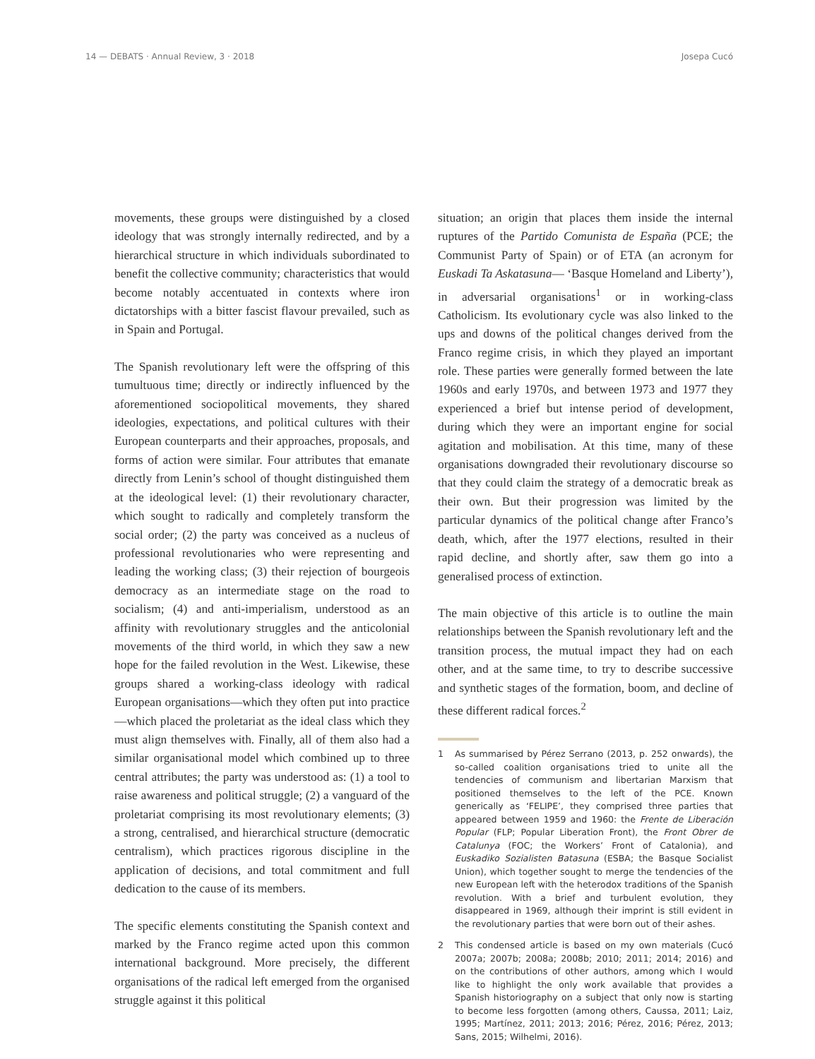14 — DEBATS · Annual Review, 3 · 2018
Josepa Cucó
movements, these groups were distinguished by a closed ideology that was strongly internally redirected, and by a hierarchical structure in which individuals subordinated to benefit the collective community; characteristics that would become notably accentuated in contexts where iron dictatorships with a bitter fascist flavour prevailed, such as in Spain and Portugal.
The Spanish revolutionary left were the offspring of this tumultuous time; directly or indirectly influenced by the aforementioned sociopolitical movements, they shared ideologies, expectations, and political cultures with their European counterparts and their approaches, proposals, and forms of action were similar. Four attributes that emanate directly from Lenin’s school of thought distinguished them at the ideological level: (1) their revolutionary character, which sought to radically and completely transform the social order; (2) the party was conceived as a nucleus of professional revolutionaries who were representing and leading the working class; (3) their rejection of bourgeois democracy as an intermediate stage on the road to socialism; (4) and anti-imperialism, understood as an affinity with revolutionary struggles and the anticolonial movements of the third world, in which they saw a new hope for the failed revolution in the West. Likewise, these groups shared a working-class ideology with radical European organisations—which they often put into practice—which placed the proletariat as the ideal class which they must align themselves with. Finally, all of them also had a similar organisational model which combined up to three central attributes; the party was understood as: (1) a tool to raise awareness and political struggle; (2) a vanguard of the proletariat comprising its most revolutionary elements; (3) a strong, centralised, and hierarchical structure (democratic centralism), which practices rigorous discipline in the application of decisions, and total commitment and full dedication to the cause of its members.
The specific elements constituting the Spanish context and marked by the Franco regime acted upon this common international background. More precisely, the different organisations of the radical left emerged from the organised struggle against it this political
situation; an origin that places them inside the internal ruptures of the Partido Comunista de España (PCE; the Communist Party of Spain) or of ETA (an acronym for Euskadi Ta Askatasuna— ‘Basque Homeland and Liberty’), in adversarial organisations<sup>1</sup> or in working-class Catholicism. Its evolutionary cycle was also linked to the ups and downs of the political changes derived from the Franco regime crisis, in which they played an important role. These parties were generally formed between the late 1960s and early 1970s, and between 1973 and 1977 they experienced a brief but intense period of development, during which they were an important engine for social agitation and mobilisation. At this time, many of these organisations downgraded their revolutionary discourse so that they could claim the strategy of a democratic break as their own. But their progression was limited by the particular dynamics of the political change after Franco’s death, which, after the 1977 elections, resulted in their rapid decline, and shortly after, saw them go into a generalised process of extinction.
The main objective of this article is to outline the main relationships between the Spanish revolutionary left and the transition process, the mutual impact they had on each other, and at the same time, to try to describe successive and synthetic stages of the formation, boom, and decline of these different radical forces.<sup>2</sup>
1 As summarised by Pérez Serrano (2013, p. 252 onwards), the so-called coalition organisations tried to unite all the tendencies of communism and libertarian Marxism that positioned themselves to the left of the PCE. Known generically as ‘FELIPE’, they comprised three parties that appeared between 1959 and 1960: the Frente de Liberación Popular (FLP; Popular Liberation Front), the Front Obrer de Catalunya (FOC; the Workers’ Front of Catalonia), and Euskadiko Sozialisten Batasuna (ESBA; the Basque Socialist Union), which together sought to merge the tendencies of the new European left with the heterodox traditions of the Spanish revolution. With a brief and turbulent evolution, they disappeared in 1969, although their imprint is still evident in the revolutionary parties that were born out of their ashes.
2 This condensed article is based on my own materials (Cucó 2007a; 2007b; 2008a; 2008b; 2010; 2011; 2014; 2016) and on the contributions of other authors, among which I would like to highlight the only work available that provides a Spanish historiography on a subject that only now is starting to become less forgotten (among others, Caussa, 2011; Laiz, 1995; Martínez, 2011; 2013; 2016; Pérez, 2016; Pérez, 2013; Sans, 2015; Wilhelmi, 2016).